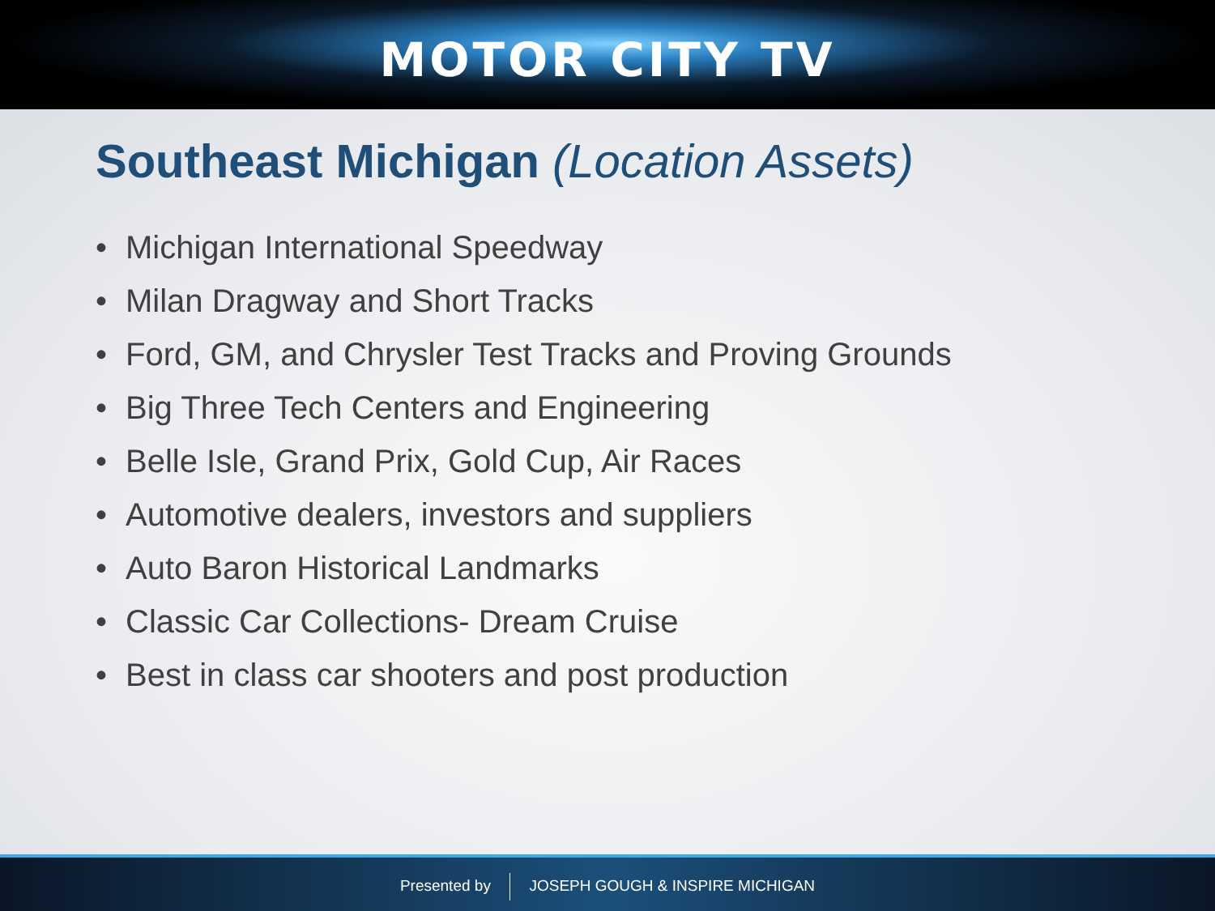MOTOR CITY TV
Southeast Michigan (Location Assets)
• Michigan International Speedway
• Milan Dragway and Short Tracks
• Ford, GM, and Chrysler Test Tracks and Proving Grounds
• Big Three Tech Centers and Engineering
• Belle Isle, Grand Prix, Gold Cup, Air Races
• Automotive dealers, investors and suppliers
• Auto Baron Historical Landmarks
• Classic Car Collections- Dream Cruise
• Best in class car shooters and post production
Presented by JOSEPH GOUGH & INSPIRE MICHIGAN